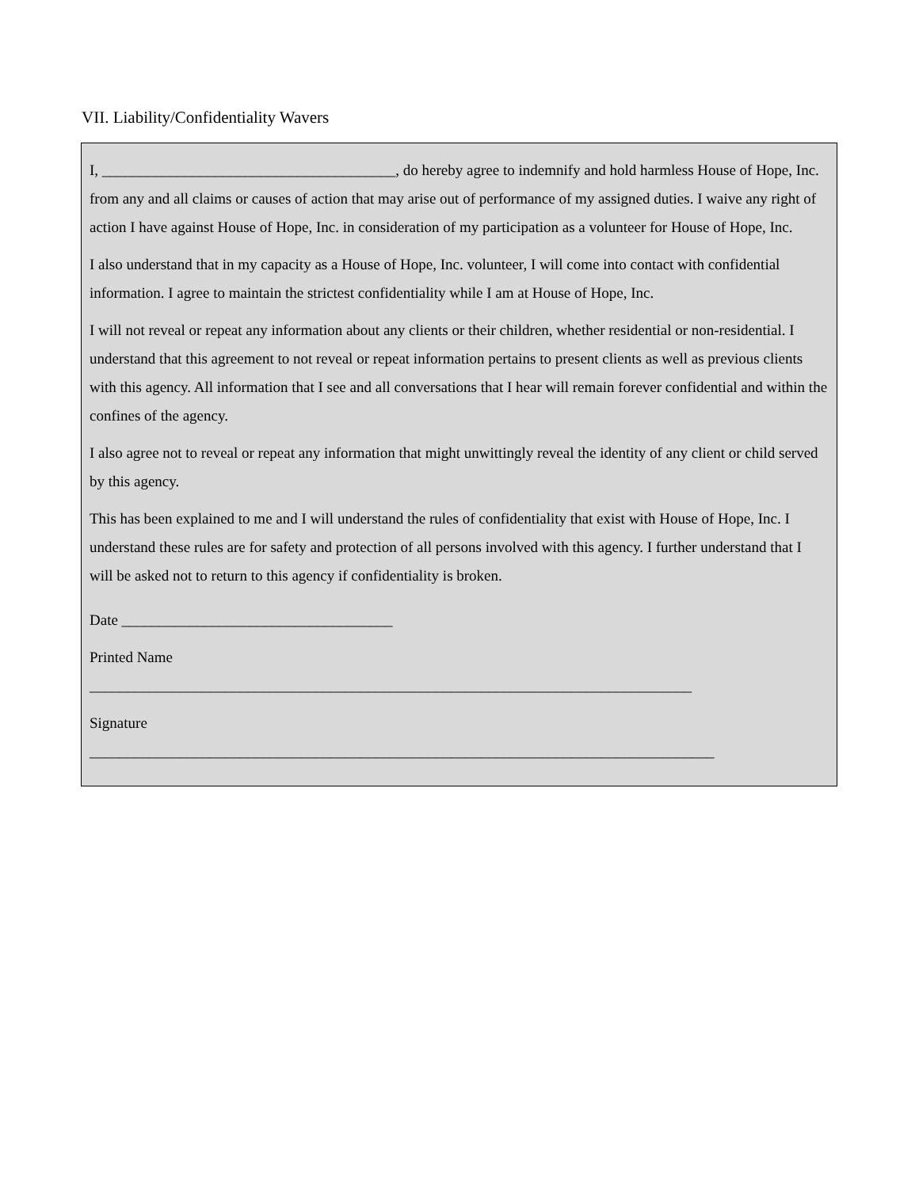VII. Liability/Confidentiality Wavers
I, _______________________________________, do hereby agree to indemnify and hold harmless House of Hope, Inc. from any and all claims or causes of action that may arise out of performance of my assigned duties. I waive any right of action I have against House of Hope, Inc. in consideration of my participation as a volunteer for House of Hope, Inc.
I also understand that in my capacity as a House of Hope, Inc. volunteer, I will come into contact with confidential information. I agree to maintain the strictest confidentiality while I am at House of Hope, Inc.
I will not reveal or repeat any information about any clients or their children, whether residential or non-residential. I understand that this agreement to not reveal or repeat information pertains to present clients as well as previous clients with this agency. All information that I see and all conversations that I hear will remain forever confidential and within the confines of the agency.
I also agree not to reveal or repeat any information that might unwittingly reveal the identity of any client or child served by this agency.
This has been explained to me and I will understand the rules of confidentiality that exist with House of Hope, Inc. I understand these rules are for safety and protection of all persons involved with this agency. I further understand that I will be asked not to return to this agency if confidentiality is broken.
Date ____________________________________
Printed Name
________________________________________________________________________________
Signature
___________________________________________________________________________________